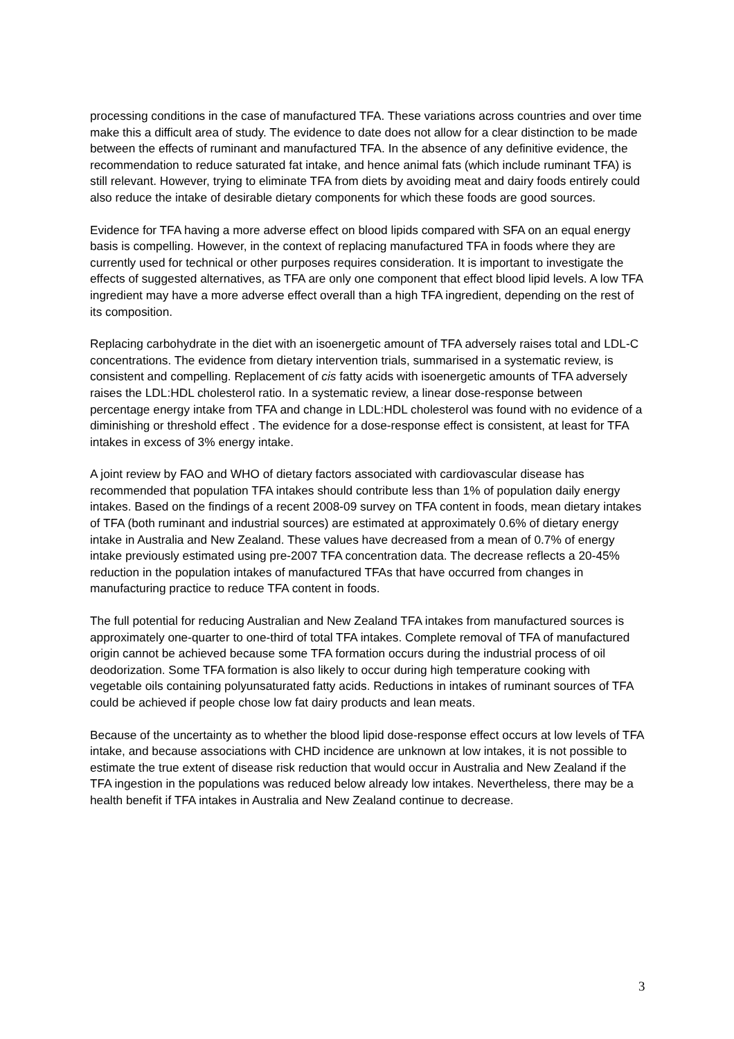processing conditions in the case of manufactured TFA. These variations across countries and over time make this a difficult area of study. The evidence to date does not allow for a clear distinction to be made between the effects of ruminant and manufactured TFA. In the absence of any definitive evidence, the recommendation to reduce saturated fat intake, and hence animal fats (which include ruminant TFA) is still relevant. However, trying to eliminate TFA from diets by avoiding meat and dairy foods entirely could also reduce the intake of desirable dietary components for which these foods are good sources.
Evidence for TFA having a more adverse effect on blood lipids compared with SFA on an equal energy basis is compelling. However, in the context of replacing manufactured TFA in foods where they are currently used for technical or other purposes requires consideration. It is important to investigate the effects of suggested alternatives, as TFA are only one component that effect blood lipid levels. A low TFA ingredient may have a more adverse effect overall than a high TFA ingredient, depending on the rest of its composition.
Replacing carbohydrate in the diet with an isoenergetic amount of TFA adversely raises total and LDL-C concentrations. The evidence from dietary intervention trials, summarised in a systematic review, is consistent and compelling. Replacement of cis fatty acids with isoenergetic amounts of TFA adversely raises the LDL:HDL cholesterol ratio. In a systematic review, a linear dose-response between percentage energy intake from TFA and change in LDL:HDL cholesterol was found with no evidence of a diminishing or threshold effect . The evidence for a dose-response effect is consistent, at least for TFA intakes in excess of 3% energy intake.
A joint review by FAO and WHO of dietary factors associated with cardiovascular disease has recommended that population TFA intakes should contribute less than 1% of population daily energy intakes. Based on the findings of a recent 2008-09 survey on TFA content in foods, mean dietary intakes of TFA (both ruminant and industrial sources) are estimated at approximately 0.6% of dietary energy intake in Australia and New Zealand. These values have decreased from a mean of 0.7% of energy intake previously estimated using pre-2007 TFA concentration data. The decrease reflects a 20-45% reduction in the population intakes of manufactured TFAs that have occurred from changes in manufacturing practice to reduce TFA content in foods.
The full potential for reducing Australian and New Zealand TFA intakes from manufactured sources is approximately one-quarter to one-third of total TFA intakes. Complete removal of TFA of manufactured origin cannot be achieved because some TFA formation occurs during the industrial process of oil deodorization. Some TFA formation is also likely to occur during high temperature cooking with vegetable oils containing polyunsaturated fatty acids. Reductions in intakes of ruminant sources of TFA could be achieved if people chose low fat dairy products and lean meats.
Because of the uncertainty as to whether the blood lipid dose-response effect occurs at low levels of TFA intake, and because associations with CHD incidence are unknown at low intakes, it is not possible to estimate the true extent of disease risk reduction that would occur in Australia and New Zealand if the TFA ingestion in the populations was reduced below already low intakes. Nevertheless, there may be a health benefit if TFA intakes in Australia and New Zealand continue to decrease.
3